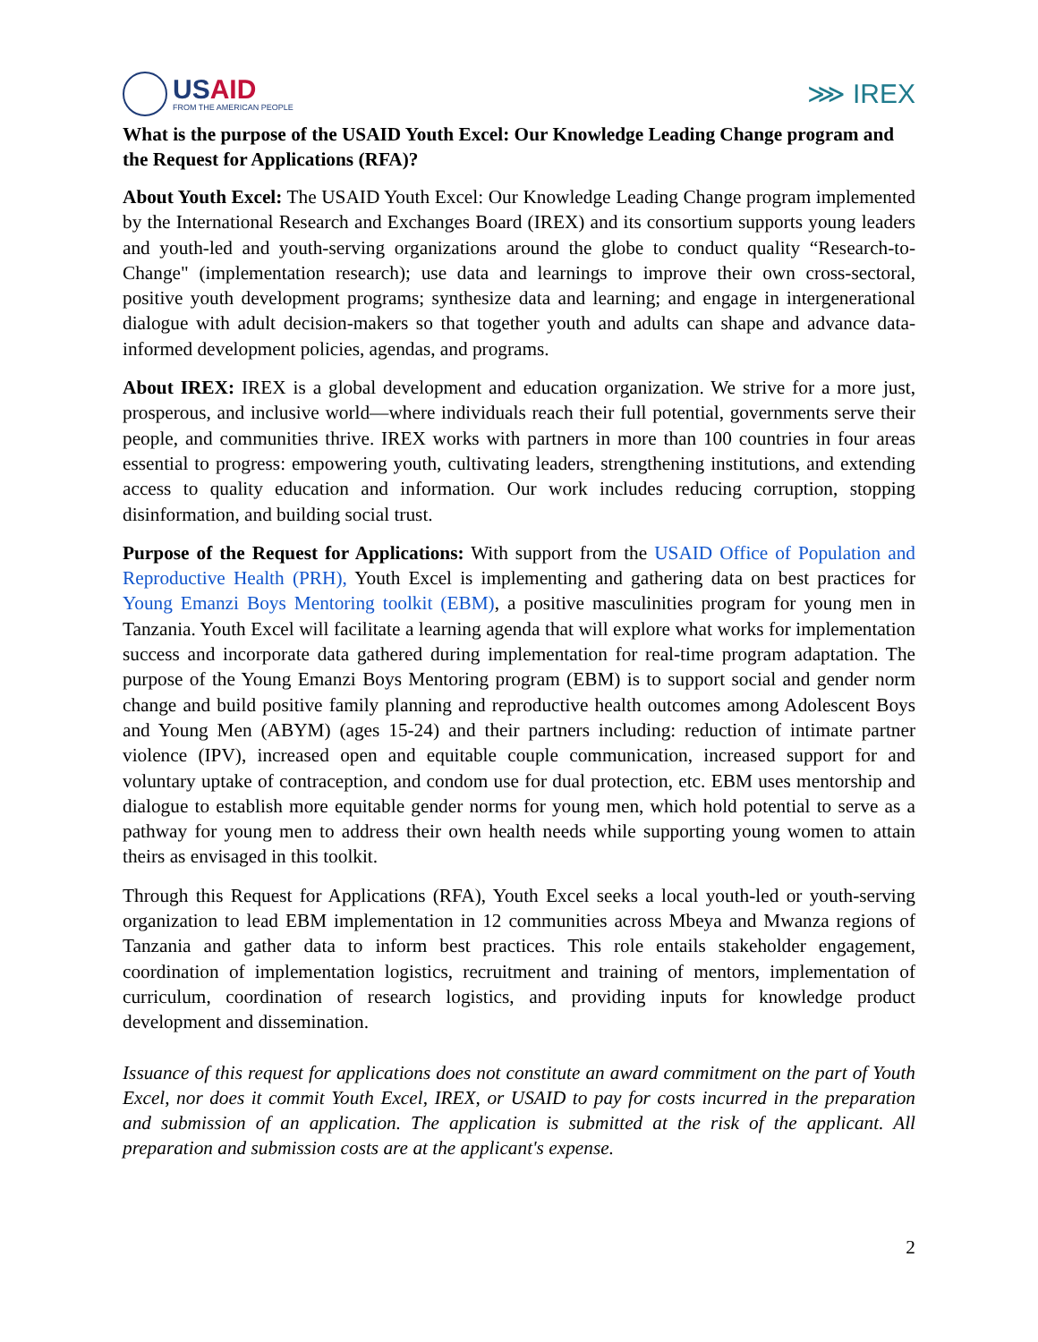USAID
FROM THE AMERICAN PEOPLE
⋙ IREX
What is the purpose of the USAID Youth Excel: Our Knowledge Leading Change program and the Request for Applications (RFA)?
About Youth Excel: The USAID Youth Excel: Our Knowledge Leading Change program implemented by the International Research and Exchanges Board (IREX) and its consortium supports young leaders and youth-led and youth-serving organizations around the globe to conduct quality “Research-to-Change" (implementation research); use data and learnings to improve their own cross-sectoral, positive youth development programs; synthesize data and learning; and engage in intergenerational dialogue with adult decision-makers so that together youth and adults can shape and advance data-informed development policies, agendas, and programs.
About IREX: IREX is a global development and education organization. We strive for a more just, prosperous, and inclusive world—where individuals reach their full potential, governments serve their people, and communities thrive. IREX works with partners in more than 100 countries in four areas essential to progress: empowering youth, cultivating leaders, strengthening institutions, and extending access to quality education and information. Our work includes reducing corruption, stopping disinformation, and building social trust.
Purpose of the Request for Applications: With support from the USAID Office of Population and Reproductive Health (PRH), Youth Excel is implementing and gathering data on best practices for Young Emanzi Boys Mentoring toolkit (EBM), a positive masculinities program for young men in Tanzania. Youth Excel will facilitate a learning agenda that will explore what works for implementation success and incorporate data gathered during implementation for real-time program adaptation. The purpose of the Young Emanzi Boys Mentoring program (EBM) is to support social and gender norm change and build positive family planning and reproductive health outcomes among Adolescent Boys and Young Men (ABYM) (ages 15-24) and their partners including: reduction of intimate partner violence (IPV), increased open and equitable couple communication, increased support for and voluntary uptake of contraception, and condom use for dual protection, etc. EBM uses mentorship and dialogue to establish more equitable gender norms for young men, which hold potential to serve as a pathway for young men to address their own health needs while supporting young women to attain theirs as envisaged in this toolkit.
Through this Request for Applications (RFA), Youth Excel seeks a local youth-led or youth-serving organization to lead EBM implementation in 12 communities across Mbeya and Mwanza regions of Tanzania and gather data to inform best practices. This role entails stakeholder engagement, coordination of implementation logistics, recruitment and training of mentors, implementation of curriculum, coordination of research logistics, and providing inputs for knowledge product development and dissemination.
Issuance of this request for applications does not constitute an award commitment on the part of Youth Excel, nor does it commit Youth Excel, IREX, or USAID to pay for costs incurred in the preparation and submission of an application. The application is submitted at the risk of the applicant. All preparation and submission costs are at the applicant's expense.
2